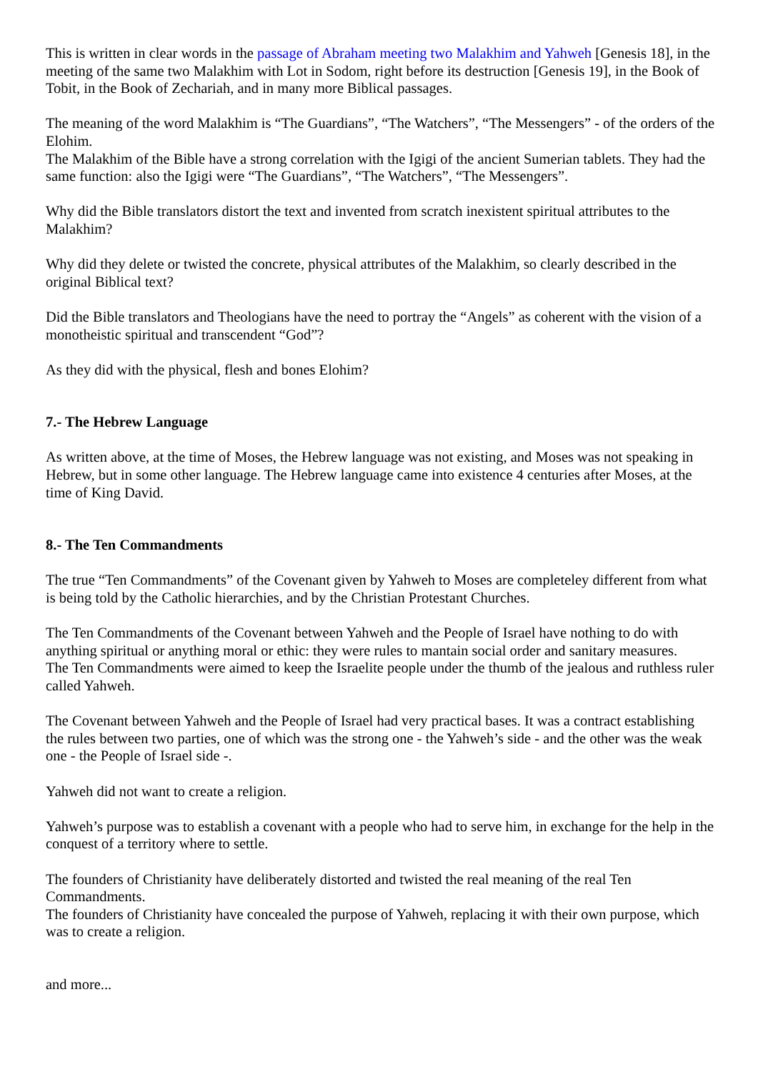This is written in clear words in the passage of Abraham meeting two Malakhim and Yahweh [Genesis 18], in the meeting of the same two Malakhim with Lot in Sodom, right before its destruction [Genesis 19], in the Book of Tobit, in the Book of Zechariah, and in many more Biblical passages.
The meaning of the word Malakhim is “The Guardians”, “The Watchers”, “The Messengers” - of the orders of the Elohim.
The Malakhim of the Bible have a strong correlation with the Igigi of the ancient Sumerian tablets. They had the same function: also the Igigi were “The Guardians”, “The Watchers”, “The Messengers”.
Why did the Bible translators distort the text and invented from scratch inexistent spiritual attributes to the Malakhim?
Why did they delete or twisted the concrete, physical attributes of the Malakhim, so clearly described in the original Biblical text?
Did the Bible translators and Theologians have the need to portray the “Angels” as coherent with the vision of a monotheistic spiritual and transcendent “God”?
As they did with the physical, flesh and bones Elohim?
7.- The Hebrew Language
As written above, at the time of Moses, the Hebrew language was not existing, and Moses was not speaking in Hebrew, but in some other language. The Hebrew language came into existence 4 centuries after Moses, at the time of King David.
8.- The Ten Commandments
The true “Ten Commandments” of the Covenant given by Yahweh to Moses are completeley different from what is being told by the Catholic hierarchies, and by the Christian Protestant Churches.
The Ten Commandments of the Covenant between Yahweh and the People of Israel have nothing to do with anything spiritual or anything moral or ethic: they were rules to mantain social order and sanitary measures.
The Ten Commandments were aimed to keep the Israelite people under the thumb of the jealous and ruthless ruler called Yahweh.
The Covenant between Yahweh and the People of Israel had very practical bases. It was a contract establishing the rules between two parties, one of which was the strong one - the Yahweh’s side - and the other was the weak one - the People of Israel side -.
Yahweh did not want to create a religion.
Yahweh’s purpose was to establish a covenant with a people who had to serve him, in exchange for the help in the conquest of a territory where to settle.
The founders of Christianity have deliberately distorted and twisted the real meaning of the real Ten Commandments.
The founders of Christianity have concealed the purpose of Yahweh, replacing it with their own purpose, which was to create a religion.
and more...